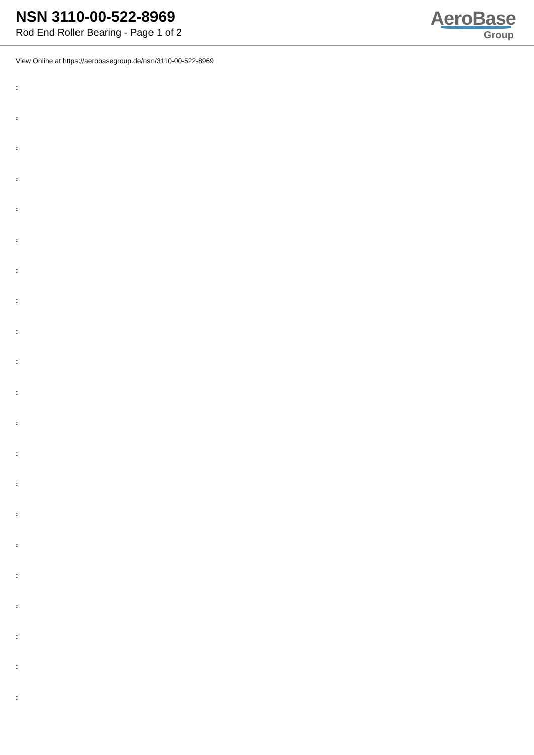NSN 3110-00-522-8969
Rod End Roller Bearing - Page 1 of 2
AeroBase
Group
View Online at https://aerobasegroup.de/nsn/3110-00-522-8969
:
:
:
:
:
:
:
:
:
:
:
:
:
:
:
:
:
:
:
:
: